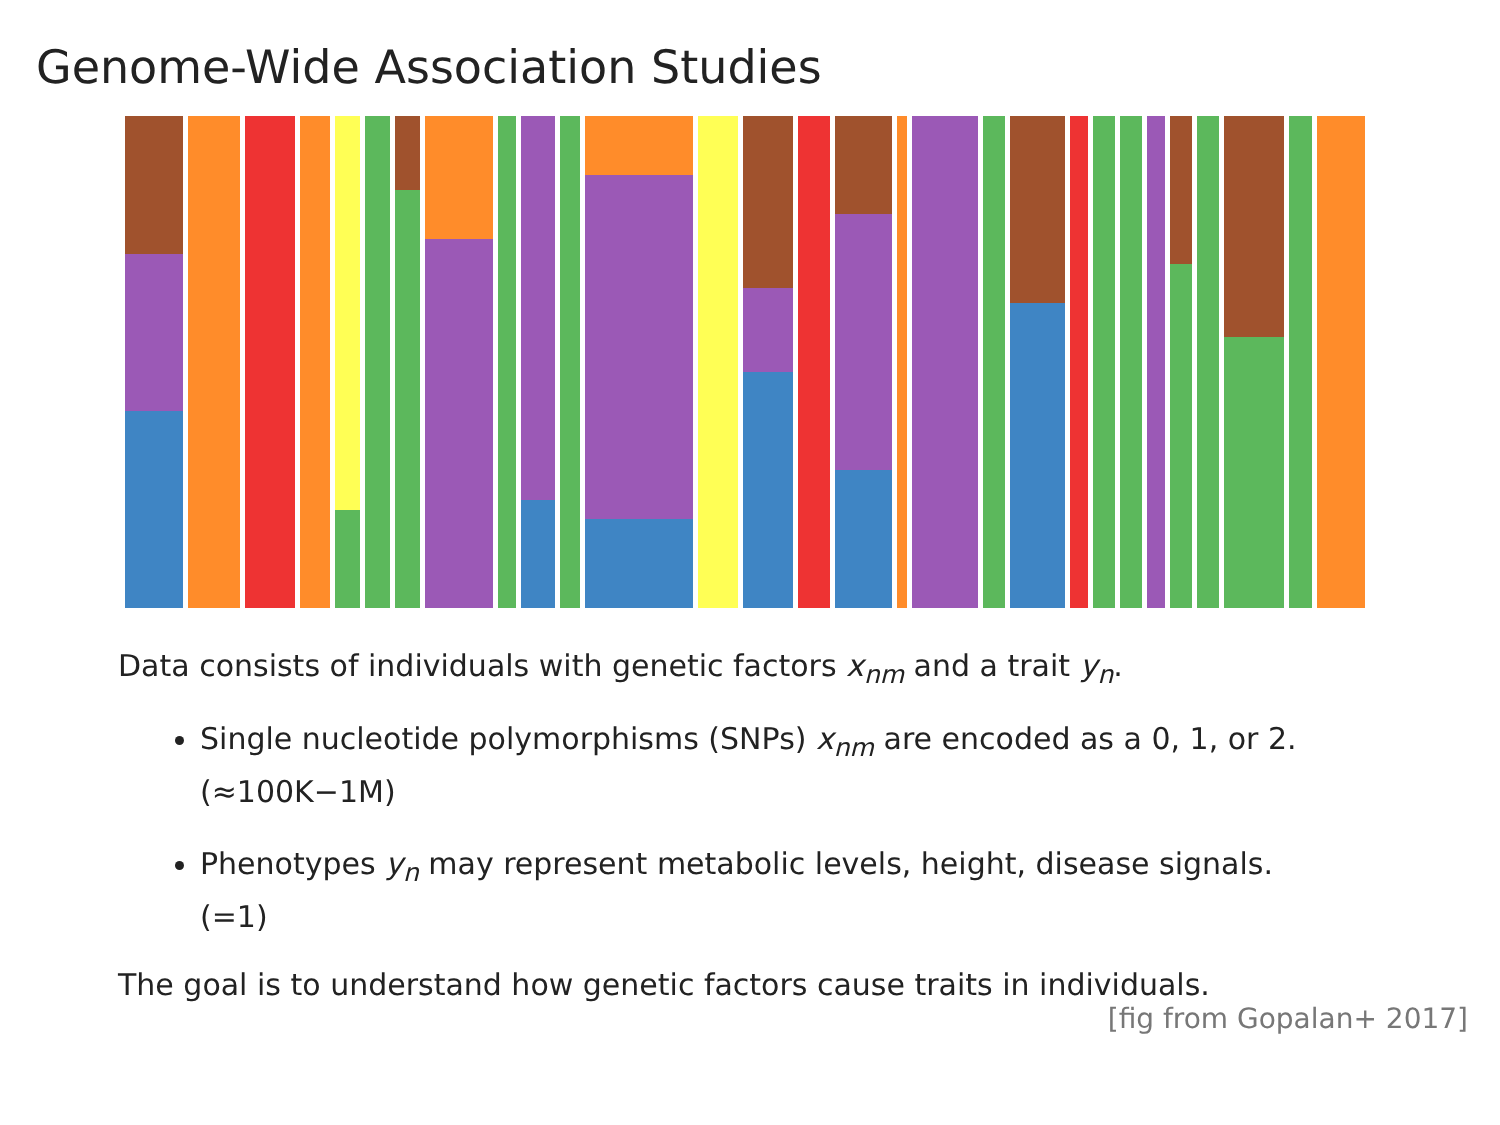Genome-Wide Association Studies
Data consists of individuals with genetic factors x<sub>nm</sub> and a trait y<sub>n</sub>.
Single nucleotide polymorphisms (SNPs) x<sub>nm</sub> are encoded as a 0, 1, or 2.
(≈100K−1M)
Phenotypes y<sub>n</sub> may represent metabolic levels, height, disease signals.
(=1)
The goal is to understand how genetic factors cause traits in individuals.
[fig from Gopalan+ 2017]